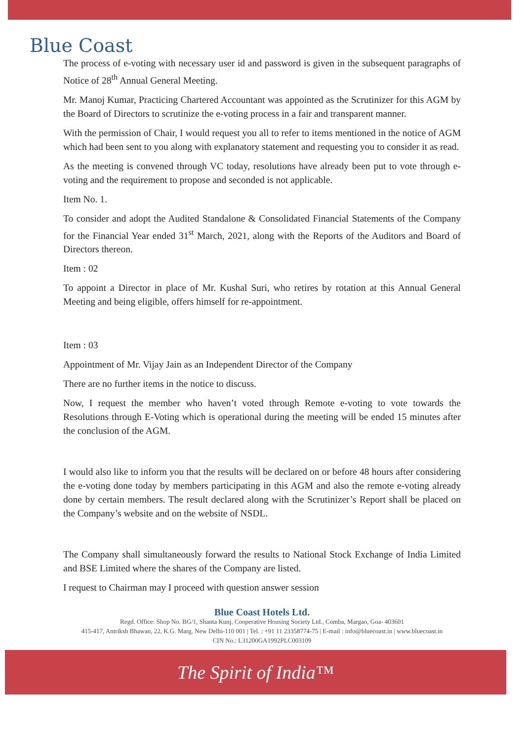Blue Coast
The process of e-voting with necessary user id and password is given in the subsequent paragraphs of Notice of 28<sup>th</sup> Annual General Meeting.
Mr. Manoj Kumar, Practicing Chartered Accountant was appointed as the Scrutinizer for this AGM by the Board of Directors to scrutinize the e-voting process in a fair and transparent manner.
With the permission of Chair, I would request you all to refer to items mentioned in the notice of AGM which had been sent to you along with explanatory statement and requesting you to consider it as read.
As the meeting is convened through VC today, resolutions have already been put to vote through e-voting and the requirement to propose and seconded is not applicable.
Item No. 1.
To consider and adopt the Audited Standalone & Consolidated Financial Statements of the Company for the Financial Year ended 31<sup>st</sup> March, 2021, along with the Reports of the Auditors and Board of Directors thereon.
Item : 02
To appoint a Director in place of Mr. Kushal Suri, who retires by rotation at this Annual General Meeting and being eligible, offers himself for re-appointment.
Item : 03
Appointment of Mr. Vijay Jain as an Independent Director of the Company
There are no further items in the notice to discuss.
Now, I request the member who haven’t voted through Remote e-voting to vote towards the Resolutions through E-Voting which is operational during the meeting will be ended 15 minutes after the conclusion of the AGM.
I would also like to inform you that the results will be declared on or before 48 hours after considering the e-voting done today by members participating in this AGM and also the remote e-voting already done by certain members. The result declared along with the Scrutinizer’s Report shall be placed on the Company’s website and on the website of NSDL.
The Company shall simultaneously forward the results to National Stock Exchange of India Limited and BSE Limited where the shares of the Company are listed.
I request to Chairman may I proceed with question answer session
Blue Coast Hotels Ltd.
Regd. Office: Shop No. BG/1, Shanta Kunj, Cooperative Housing Society Ltd., Comba, Margao, Goa- 403601
415-417, Antriksh Bhawan, 22, K.G. Marg, New Delhi-110 001 | Tel. : +91 11 23358774-75 | E-mail : info@bluecoast.in | www.bluecoast.in
CIN No.: L31200GA1992PLC003109
The Spirit of India™